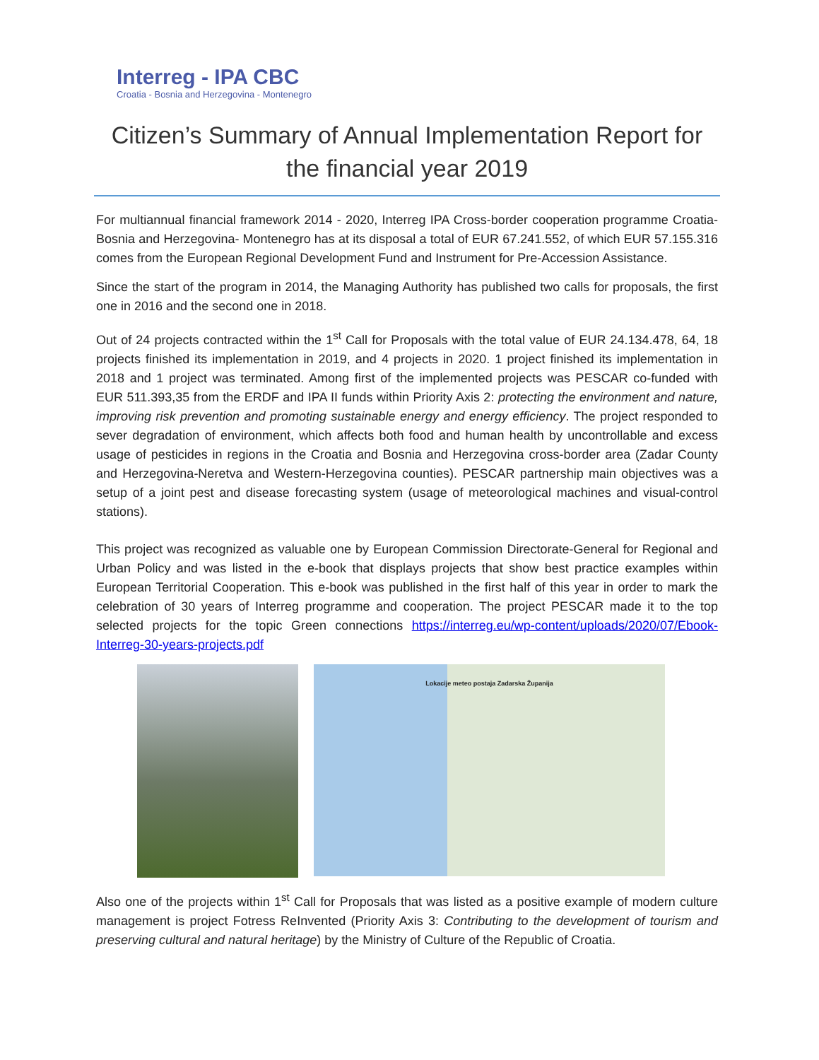Interreg - IPA CBC
Croatia - Bosnia and Herzegovina - Montenegro
Citizen’s Summary of Annual Implementation Report for the financial year 2019
For multiannual financial framework 2014 - 2020, Interreg IPA Cross-border cooperation programme Croatia-Bosnia and Herzegovina- Montenegro has at its disposal a total of EUR 67.241.552, of which EUR 57.155.316 comes from the European Regional Development Fund and Instrument for Pre-Accession Assistance.
Since the start of the program in 2014, the Managing Authority has published two calls for proposals, the first one in 2016 and the second one in 2018.
Out of 24 projects contracted within the 1<sup>st</sup> Call for Proposals with the total value of EUR 24.134.478, 64, 18 projects finished its implementation in 2019, and 4 projects in 2020. 1 project finished its implementation in 2018 and 1 project was terminated. Among first of the implemented projects was PESCAR co-funded with EUR 511.393,35 from the ERDF and IPA II funds within Priority Axis 2: protecting the environment and nature, improving risk prevention and promoting sustainable energy and energy efficiency. The project responded to sever degradation of environment, which affects both food and human health by uncontrollable and excess usage of pesticides in regions in the Croatia and Bosnia and Herzegovina cross-border area (Zadar County and Herzegovina-Neretva and Western-Herzegovina counties). PESCAR partnership main objectives was a setup of a joint pest and disease forecasting system (usage of meteorological machines and visual-control stations).
This project was recognized as valuable one by European Commission Directorate-General for Regional and Urban Policy and was listed in the e-book that displays projects that show best practice examples within European Territorial Cooperation. This e-book was published in the first half of this year in order to mark the celebration of 30 years of Interreg programme and cooperation. The project PESCAR made it to the top selected projects for the topic Green connections https://interreg.eu/wp-content/uploads/2020/07/Ebook-Interreg-30-years-projects.pdf
Lokacije meteo postaja Zadarska Županija
Also one of the projects within 1<sup>st</sup> Call for Proposals that was listed as a positive example of modern culture management is project Fotress ReInvented (Priority Axis 3: Contributing to the development of tourism and preserving cultural and natural heritage) by the Ministry of Culture of the Republic of Croatia.